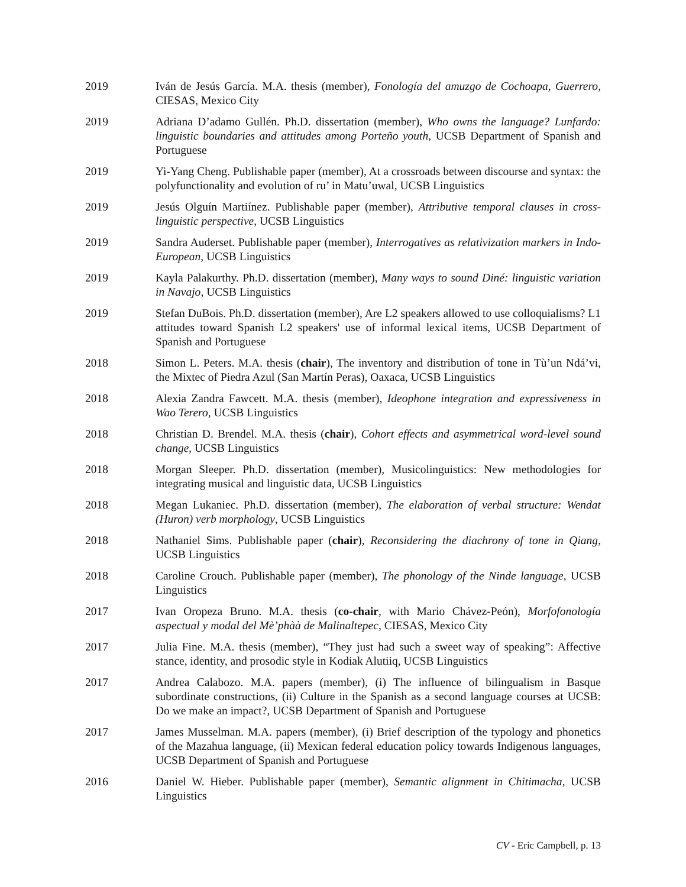2019 Iván de Jesús García. M.A. thesis (member), Fonología del amuzgo de Cochoapa, Guerrero, CIESAS, Mexico City
2019 Adriana D’adamo Gullén. Ph.D. dissertation (member), Who owns the language? Lunfardo: linguistic boundaries and attitudes among Porteño youth, UCSB Department of Spanish and Portuguese
2019 Yi-Yang Cheng. Publishable paper (member), At a crossroads between discourse and syntax: the polyfunctionality and evolution of ru’ in Matu’uwal, UCSB Linguistics
2019 Jesús Olguín Martiínez. Publishable paper (member), Attributive temporal clauses in cross-linguistic perspective, UCSB Linguistics
2019 Sandra Auderset. Publishable paper (member), Interrogatives as relativization markers in Indo-European, UCSB Linguistics
2019 Kayla Palakurthy. Ph.D. dissertation (member), Many ways to sound Diné: linguistic variation in Navajo, UCSB Linguistics
2019 Stefan DuBois. Ph.D. dissertation (member), Are L2 speakers allowed to use colloquialisms? L1 attitudes toward Spanish L2 speakers' use of informal lexical items, UCSB Department of Spanish and Portuguese
2018 Simon L. Peters. M.A. thesis (chair), The inventory and distribution of tone in Tù’un Ndá’vi, the Mixtec of Piedra Azul (San Martín Peras), Oaxaca, UCSB Linguistics
2018 Alexia Zandra Fawcett. M.A. thesis (member), Ideophone integration and expressiveness in Wao Terero, UCSB Linguistics
2018 Christian D. Brendel. M.A. thesis (chair), Cohort effects and asymmetrical word-level sound change, UCSB Linguistics
2018 Morgan Sleeper. Ph.D. dissertation (member), Musicolinguistics: New methodologies for integrating musical and linguistic data, UCSB Linguistics
2018 Megan Lukaniec. Ph.D. dissertation (member), The elaboration of verbal structure: Wendat (Huron) verb morphology, UCSB Linguistics
2018 Nathaniel Sims. Publishable paper (chair), Reconsidering the diachrony of tone in Qiang, UCSB Linguistics
2018 Caroline Crouch. Publishable paper (member), The phonology of the Ninde language, UCSB Linguistics
2017 Ivan Oropeza Bruno. M.A. thesis (co-chair, with Mario Chávez-Peón), Morfofonología aspectual y modal del Mè’phàà de Malinaltepec, CIESAS, Mexico City
2017 Julia Fine. M.A. thesis (member), “They just had such a sweet way of speaking”: Affective stance, identity, and prosodic style in Kodiak Alutiiq, UCSB Linguistics
2017 Andrea Calabozo. M.A. papers (member), (i) The influence of bilingualism in Basque subordinate constructions, (ii) Culture in the Spanish as a second language courses at UCSB: Do we make an impact?, UCSB Department of Spanish and Portuguese
2017 James Musselman. M.A. papers (member), (i) Brief description of the typology and phonetics of the Mazahua language, (ii) Mexican federal education policy towards Indigenous languages, UCSB Department of Spanish and Portuguese
2016 Daniel W. Hieber. Publishable paper (member), Semantic alignment in Chitimacha, UCSB Linguistics
CV - Eric Campbell, p. 13